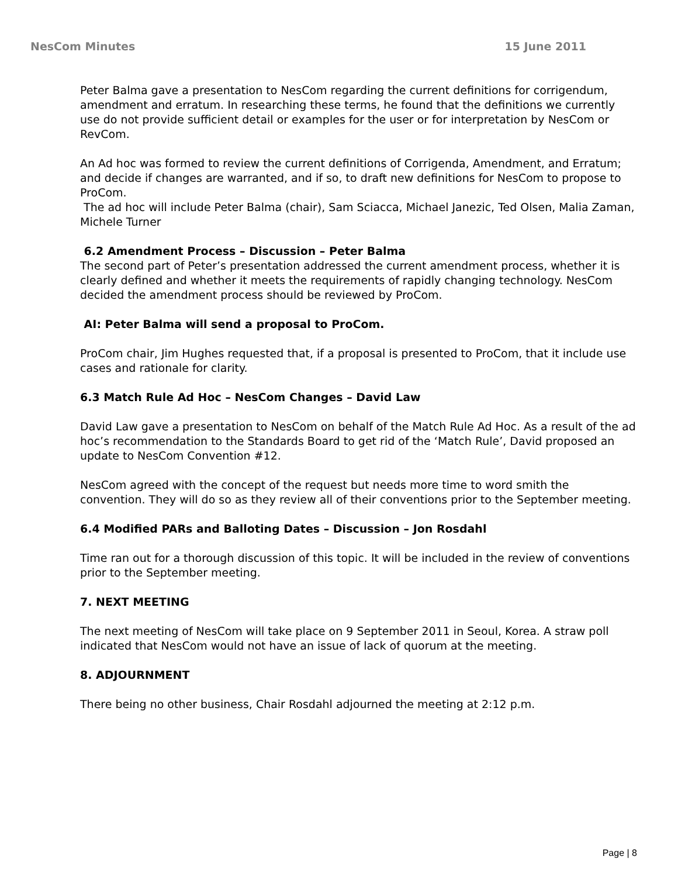NesCom Minutes 15 June 2011
Peter Balma gave a presentation to NesCom regarding the current definitions for corrigendum, amendment and erratum. In researching these terms, he found that the definitions we currently use do not provide sufficient detail or examples for the user or for interpretation by NesCom or RevCom.
An Ad hoc was formed to review the current definitions of Corrigenda, Amendment, and Erratum; and decide if changes are warranted, and if so, to draft new definitions for NesCom to propose to ProCom.
The ad hoc will include Peter Balma (chair), Sam Sciacca, Michael Janezic, Ted Olsen, Malia Zaman, Michele Turner
6.2 Amendment Process – Discussion – Peter Balma
The second part of Peter’s presentation addressed the current amendment process, whether it is clearly defined and whether it meets the requirements of rapidly changing technology. NesCom decided the amendment process should be reviewed by ProCom.
AI: Peter Balma will send a proposal to ProCom.
ProCom chair, Jim Hughes requested that, if a proposal is presented to ProCom, that it include use cases and rationale for clarity.
6.3 Match Rule Ad Hoc – NesCom Changes – David Law
David Law gave a presentation to NesCom on behalf of the Match Rule Ad Hoc. As a result of the ad hoc’s recommendation to the Standards Board to get rid of the ‘Match Rule’, David proposed an update to NesCom Convention #12.
NesCom agreed with the concept of the request but needs more time to word smith the convention. They will do so as they review all of their conventions prior to the September meeting.
6.4 Modified PARs and Balloting Dates – Discussion – Jon Rosdahl
Time ran out for a thorough discussion of this topic. It will be included in the review of conventions prior to the September meeting.
7. NEXT MEETING
The next meeting of NesCom will take place on 9 September 2011 in Seoul, Korea. A straw poll indicated that NesCom would not have an issue of lack of quorum at the meeting.
8. ADJOURNMENT
There being no other business, Chair Rosdahl adjourned the meeting at 2:12 p.m.
Page | 8